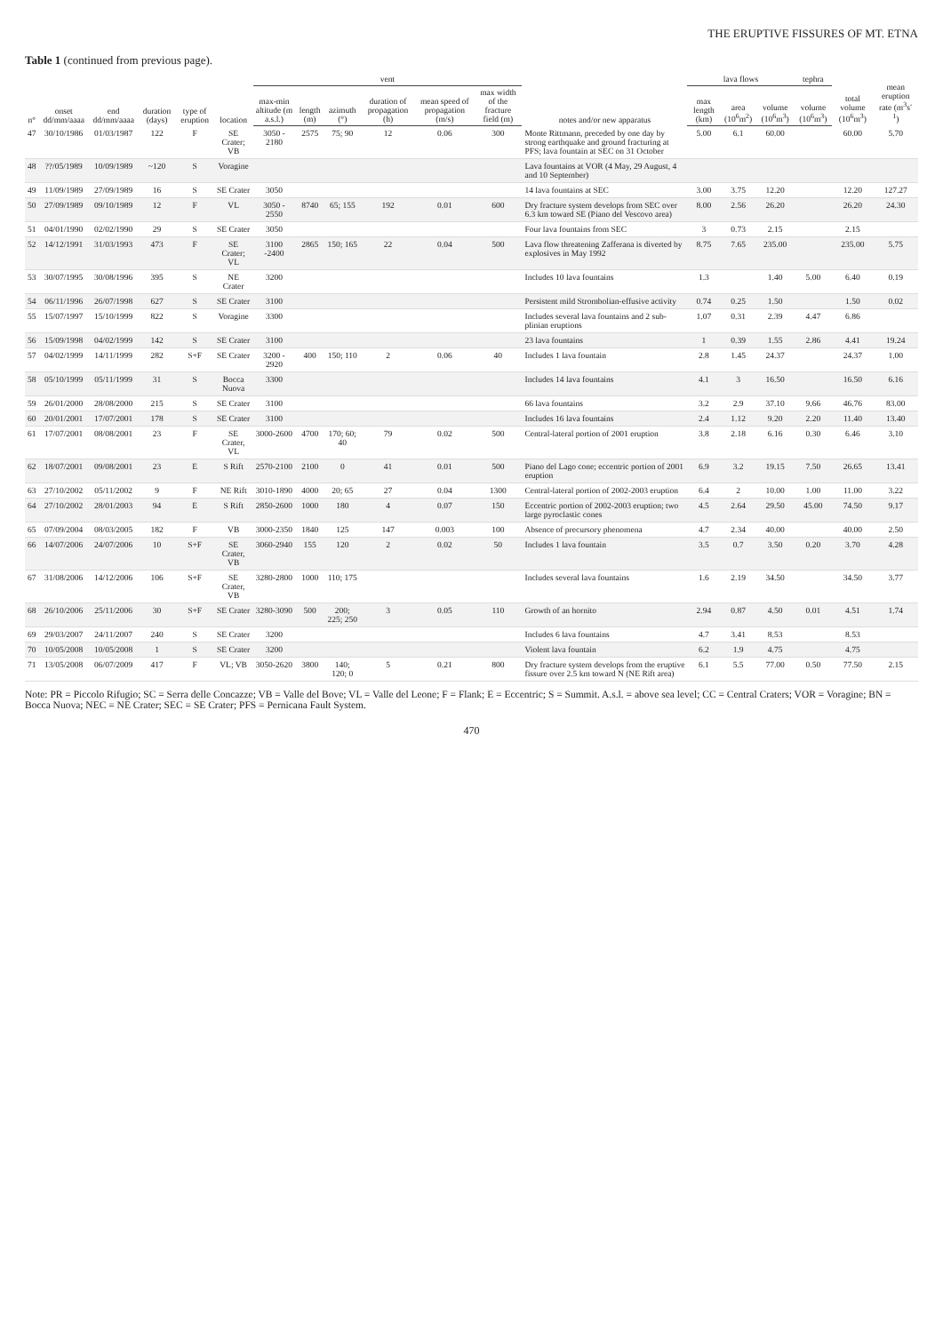THE ERUPTIVE FISSURES OF MT. ETNA
Table 1 (continued from previous page).
| n° | onset dd/mm/aaaa | end dd/mm/aaaa | duration (days) | type of eruption | location | vent | | | | | | notes and/or new apparatus | lava flows | | | tephra | total volume (10<sup>6</sup>m<sup>3</sup>) | mean eruption rate (m<sup>3</sup>s<sup>-1</sup>) |
| --- | --- | --- | --- | --- | --- | --- | --- | --- | --- | --- | --- | --- | --- | --- | --- | --- | --- | --- |
| | | | | | | max-min altitude (m a.s.l.) | length (m) | azimuth (°) | duration of propagation (h) | mean speed of propagation (m/s) | max width of the fracture field (m) | | max length (km) | area (10<sup>6</sup>m<sup>2</sup>) | volume (10<sup>6</sup>m<sup>3</sup>) | volume (10<sup>6</sup>m<sup>3</sup>) | | |
| 47 | 30/10/1986 | 01/03/1987 | 122 | F | SE Crater; VB | 3050 - 2180 | 2575 | 75; 90 | 12 | 0.06 | 300 | Monte Rittmann, preceded by one day by strong earthquake and ground fracturing at PFS; lava fountain at SEC on 31 October | 5.00 | 6.1 | 60.00 | | 60.00 | 5.70 |
| 48 | ??/05/1989 | 10/09/1989 | ~120 | S | Voragine | | | | | | | Lava fountains at VOR (4 May, 29 August, 4 and 10 September) | | | | | | |
| 49 | 11/09/1989 | 27/09/1989 | 16 | S | SE Crater | 3050 | | | | | | 14 lava fountains at SEC | 3.00 | 3.75 | 12.20 | | 12.20 | 127.27 |
| 50 | 27/09/1989 | 09/10/1989 | 12 | F | VL | 3050 - 2550 | 8740 | 65; 155 | 192 | 0.01 | 600 | Dry fracture system develops from SEC over 6.3 km toward SE (Piano del Vescovo area) | 8.00 | 2.56 | 26.20 | | 26.20 | 24.30 |
| 51 | 04/01/1990 | 02/02/1990 | 29 | S | SE Crater | 3050 | | | | | | Four lava fountains from SEC | 3 | 0.73 | 2.15 | | 2.15 | |
| 52 | 14/12/1991 | 31/03/1993 | 473 | F | SE Crater; VL | 3100 -2400 | 2865 | 150; 165 | 22 | 0.04 | 500 | Lava flow threatening Zafferana is diverted by explosives in May 1992 | 8.75 | 7.65 | 235.00 | | 235.00 | 5.75 |
| 53 | 30/07/1995 | 30/08/1996 | 395 | S | NE Crater | 3200 | | | | | | Includes 10 lava fountains | 1.3 | | 1.40 | 5.00 | 6.40 | 0.19 |
| 54 | 06/11/1996 | 26/07/1998 | 627 | S | SE Crater | 3100 | | | | | | Persistent mild Strombolian-effusive activity | 0.74 | 0.25 | 1.50 | | 1.50 | 0.02 |
| 55 | 15/07/1997 | 15/10/1999 | 822 | S | Voragine | 3300 | | | | | | Includes several lava fountains and 2 sub-plinian eruptions | 1.07 | 0.31 | 2.39 | 4.47 | 6.86 | |
| 56 | 15/09/1998 | 04/02/1999 | 142 | S | SE Crater | 3100 | | | | | | 23 lava fountains | 1 | 0.39 | 1.55 | 2.86 | 4.41 | 19.24 |
| 57 | 04/02/1999 | 14/11/1999 | 282 | S+F | SE Crater | 3200 - 2920 | 400 | 150; 110 | 2 | 0.06 | 40 | Includes 1 lava fountain | 2.8 | 1.45 | 24.37 | | 24.37 | 1.00 |
| 58 | 05/10/1999 | 05/11/1999 | 31 | S | Bocca Nuova | 3300 | | | | | | Includes 14 lava fountains | 4.1 | 3 | 16.50 | | 16.50 | 6.16 |
| 59 | 26/01/2000 | 28/08/2000 | 215 | S | SE Crater | 3100 | | | | | | 66 lava fountains | 3.2 | 2.9 | 37.10 | 9.66 | 46.76 | 83.00 |
| 60 | 20/01/2001 | 17/07/2001 | 178 | S | SE Crater | 3100 | | | | | | Includes 16 lava fountains | 2.4 | 1.12 | 9.20 | 2.20 | 11.40 | 13.40 |
| 61 | 17/07/2001 | 08/08/2001 | 23 | F | SE Crater, VL | 3000-2600 | 4700 | 170; 60; 40 | 79 | 0.02 | 500 | Central-lateral portion of 2001 eruption | 3.8 | 2.18 | 6.16 | 0.30 | 6.46 | 3.10 |
| 62 | 18/07/2001 | 09/08/2001 | 23 | E | S Rift | 2570-2100 | 2100 | 0 | 41 | 0.01 | 500 | Piano del Lago cone; eccentric portion of 2001 eruption | 6.9 | 3.2 | 19.15 | 7.50 | 26.65 | 13.41 |
| 63 | 27/10/2002 | 05/11/2002 | 9 | F | NE Rift | 3010-1890 | 4000 | 20; 65 | 27 | 0.04 | 1300 | Central-lateral portion of 2002-2003 eruption | 6.4 | 2 | 10.00 | 1.00 | 11.00 | 3.22 |
| 64 | 27/10/2002 | 28/01/2003 | 94 | E | S Rift | 2850-2600 | 1000 | 180 | 4 | 0.07 | 150 | Eccentric portion of 2002-2003 eruption; two large pyroclastic cones | 4.5 | 2.64 | 29.50 | 45.00 | 74.50 | 9.17 |
| 65 | 07/09/2004 | 08/03/2005 | 182 | F | VB | 3000-2350 | 1840 | 125 | 147 | 0.003 | 100 | Absence of precursory phenomena | 4.7 | 2.34 | 40.00 | | 40.00 | 2.50 |
| 66 | 14/07/2006 | 24/07/2006 | 10 | S+F | SE Crater, VB | 3060-2940 | 155 | 120 | 2 | 0.02 | 50 | Includes 1 lava fountain | 3.5 | 0.7 | 3.50 | 0.20 | 3.70 | 4.28 |
| 67 | 31/08/2006 | 14/12/2006 | 106 | S+F | SE Crater, VB | 3280-2800 | 1000 | 110; 175 | | | | Includes several lava fountains | 1.6 | 2.19 | 34.50 | | 34.50 | 3.77 |
| 68 | 26/10/2006 | 25/11/2006 | 30 | S+F | SE Crater | 3280-3090 | 500 | 200; 225; 250 | 3 | 0.05 | 110 | Growth of an hornito | 2.94 | 0.87 | 4.50 | 0.01 | 4.51 | 1.74 |
| 69 | 29/03/2007 | 24/11/2007 | 240 | S | SE Crater | 3200 | | | | | | Includes 6 lava fountains | 4.7 | 3.41 | 8.53 | | 8.53 | |
| 70 | 10/05/2008 | 10/05/2008 | 1 | S | SE Crater | 3200 | | | | | | Violent lava fountain | 6.2 | 1.9 | 4.75 | | 4.75 | |
| 71 | 13/05/2008 | 06/07/2009 | 417 | F | VL; VB | 3050-2620 | 3800 | 140; 120; 0 | 5 | 0.21 | 800 | Dry fracture system develops from the eruptive fissure over 2.5 km toward N (NE Rift area) | 6.1 | 5.5 | 77.00 | 0.50 | 77.50 | 2.15 |
Note: PR = Piccolo Rifugio; SC = Serra delle Concazze; VB = Valle del Bove; VL = Valle del Leone; F = Flank; E = Eccentric; S = Summit. A.s.l. = above sea level; CC = Central Craters; VOR = Voragine; BN = Bocca Nuova; NEC = NE Crater; SEC = SE Crater; PFS = Pernicana Fault System.
470